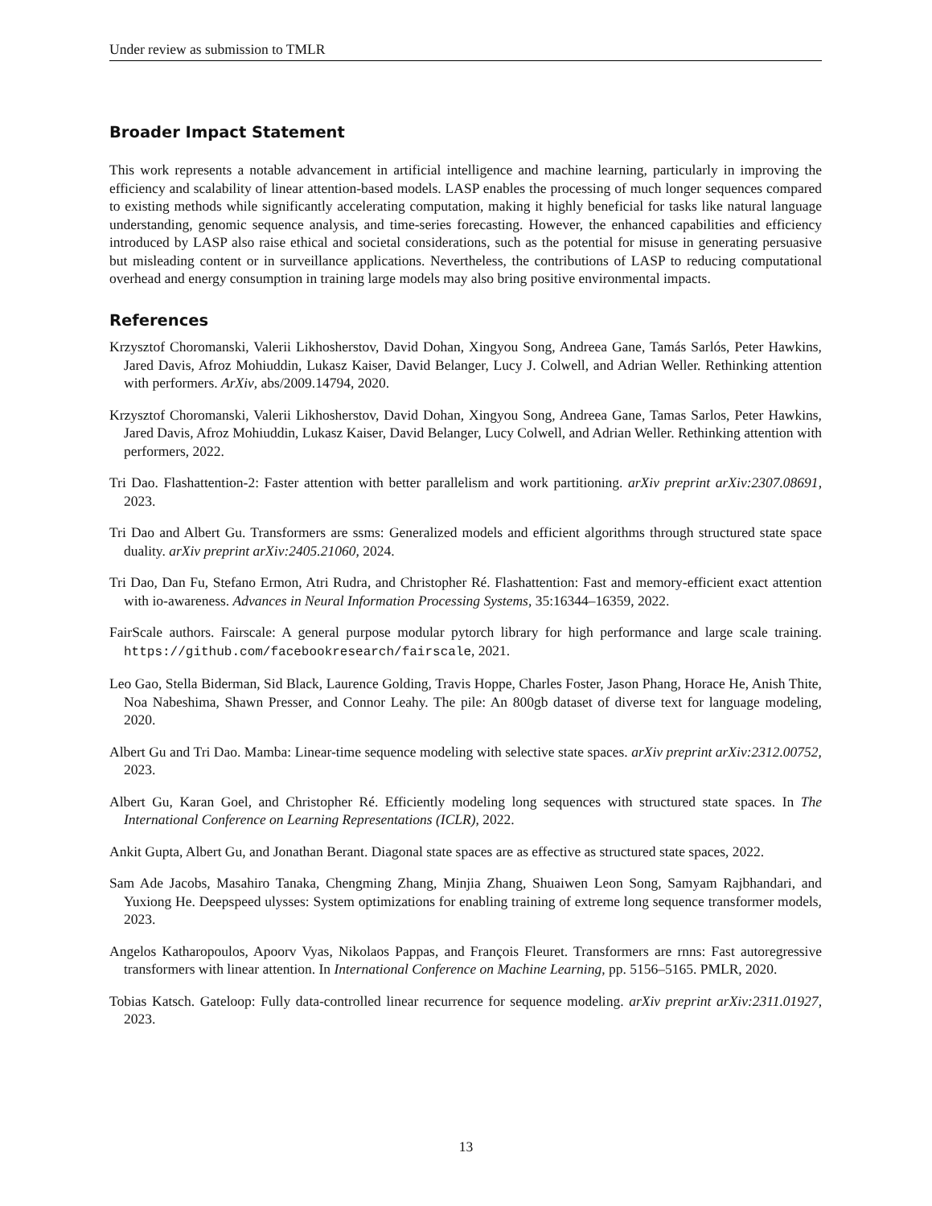Under review as submission to TMLR
Broader Impact Statement
This work represents a notable advancement in artificial intelligence and machine learning, particularly in improving the efficiency and scalability of linear attention-based models. LASP enables the processing of much longer sequences compared to existing methods while significantly accelerating computation, making it highly beneficial for tasks like natural language understanding, genomic sequence analysis, and time-series forecasting. However, the enhanced capabilities and efficiency introduced by LASP also raise ethical and societal considerations, such as the potential for misuse in generating persuasive but misleading content or in surveillance applications. Nevertheless, the contributions of LASP to reducing computational overhead and energy consumption in training large models may also bring positive environmental impacts.
References
Krzysztof Choromanski, Valerii Likhosherstov, David Dohan, Xingyou Song, Andreea Gane, Tamás Sarlós, Peter Hawkins, Jared Davis, Afroz Mohiuddin, Lukasz Kaiser, David Belanger, Lucy J. Colwell, and Adrian Weller. Rethinking attention with performers. ArXiv, abs/2009.14794, 2020.
Krzysztof Choromanski, Valerii Likhosherstov, David Dohan, Xingyou Song, Andreea Gane, Tamas Sarlos, Peter Hawkins, Jared Davis, Afroz Mohiuddin, Lukasz Kaiser, David Belanger, Lucy Colwell, and Adrian Weller. Rethinking attention with performers, 2022.
Tri Dao. Flashattention-2: Faster attention with better parallelism and work partitioning. arXiv preprint arXiv:2307.08691, 2023.
Tri Dao and Albert Gu. Transformers are ssms: Generalized models and efficient algorithms through structured state space duality. arXiv preprint arXiv:2405.21060, 2024.
Tri Dao, Dan Fu, Stefano Ermon, Atri Rudra, and Christopher Ré. Flashattention: Fast and memory-efficient exact attention with io-awareness. Advances in Neural Information Processing Systems, 35:16344–16359, 2022.
FairScale authors. Fairscale: A general purpose modular pytorch library for high performance and large scale training. https://github.com/facebookresearch/fairscale, 2021.
Leo Gao, Stella Biderman, Sid Black, Laurence Golding, Travis Hoppe, Charles Foster, Jason Phang, Horace He, Anish Thite, Noa Nabeshima, Shawn Presser, and Connor Leahy. The pile: An 800gb dataset of diverse text for language modeling, 2020.
Albert Gu and Tri Dao. Mamba: Linear-time sequence modeling with selective state spaces. arXiv preprint arXiv:2312.00752, 2023.
Albert Gu, Karan Goel, and Christopher Ré. Efficiently modeling long sequences with structured state spaces. In The International Conference on Learning Representations (ICLR), 2022.
Ankit Gupta, Albert Gu, and Jonathan Berant. Diagonal state spaces are as effective as structured state spaces, 2022.
Sam Ade Jacobs, Masahiro Tanaka, Chengming Zhang, Minjia Zhang, Shuaiwen Leon Song, Samyam Rajbhandari, and Yuxiong He. Deepspeed ulysses: System optimizations for enabling training of extreme long sequence transformer models, 2023.
Angelos Katharopoulos, Apoorv Vyas, Nikolaos Pappas, and François Fleuret. Transformers are rnns: Fast autoregressive transformers with linear attention. In International Conference on Machine Learning, pp. 5156–5165. PMLR, 2020.
Tobias Katsch. Gateloop: Fully data-controlled linear recurrence for sequence modeling. arXiv preprint arXiv:2311.01927, 2023.
13